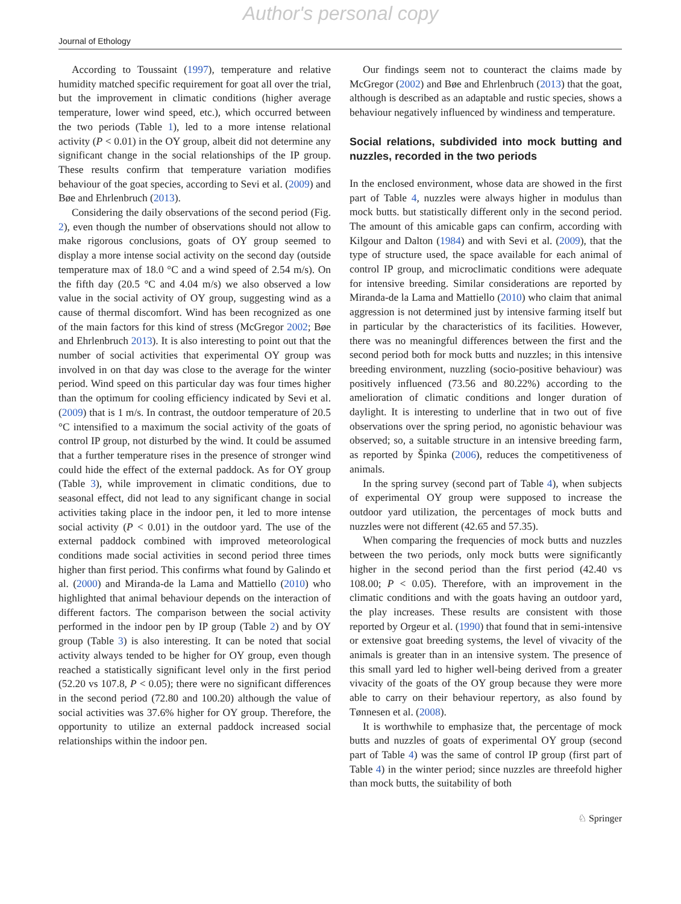Author's personal copy
Journal of Ethology
According to Toussaint (1997), temperature and relative humidity matched specific requirement for goat all over the trial, but the improvement in climatic conditions (higher average temperature, lower wind speed, etc.), which occurred between the two periods (Table 1), led to a more intense relational activity (P < 0.01) in the OY group, albeit did not determine any significant change in the social relationships of the IP group. These results confirm that temperature variation modifies behaviour of the goat species, according to Sevi et al. (2009) and Bøe and Ehrlenbruch (2013).
Considering the daily observations of the second period (Fig. 2), even though the number of observations should not allow to make rigorous conclusions, goats of OY group seemed to display a more intense social activity on the second day (outside temperature max of 18.0 °C and a wind speed of 2.54 m/s). On the fifth day (20.5 °C and 4.04 m/s) we also observed a low value in the social activity of OY group, suggesting wind as a cause of thermal discomfort. Wind has been recognized as one of the main factors for this kind of stress (McGregor 2002; Bøe and Ehrlenbruch 2013). It is also interesting to point out that the number of social activities that experimental OY group was involved in on that day was close to the average for the winter period. Wind speed on this particular day was four times higher than the optimum for cooling efficiency indicated by Sevi et al. (2009) that is 1 m/s. In contrast, the outdoor temperature of 20.5 °C intensified to a maximum the social activity of the goats of control IP group, not disturbed by the wind. It could be assumed that a further temperature rises in the presence of stronger wind could hide the effect of the external paddock. As for OY group (Table 3), while improvement in climatic conditions, due to seasonal effect, did not lead to any significant change in social activities taking place in the indoor pen, it led to more intense social activity (P < 0.01) in the outdoor yard. The use of the external paddock combined with improved meteorological conditions made social activities in second period three times higher than first period. This confirms what found by Galindo et al. (2000) and Miranda-de la Lama and Mattiello (2010) who highlighted that animal behaviour depends on the interaction of different factors. The comparison between the social activity performed in the indoor pen by IP group (Table 2) and by OY group (Table 3) is also interesting. It can be noted that social activity always tended to be higher for OY group, even though reached a statistically significant level only in the first period (52.20 vs 107.8, P < 0.05); there were no significant differences in the second period (72.80 and 100.20) although the value of social activities was 37.6% higher for OY group. Therefore, the opportunity to utilize an external paddock increased social relationships within the indoor pen.
Our findings seem not to counteract the claims made by McGregor (2002) and Bøe and Ehrlenbruch (2013) that the goat, although is described as an adaptable and rustic species, shows a behaviour negatively influenced by windiness and temperature.
Social relations, subdivided into mock butting and nuzzles, recorded in the two periods
In the enclosed environment, whose data are showed in the first part of Table 4, nuzzles were always higher in modulus than mock butts. but statistically different only in the second period. The amount of this amicable gaps can confirm, according with Kilgour and Dalton (1984) and with Sevi et al. (2009), that the type of structure used, the space available for each animal of control IP group, and microclimatic conditions were adequate for intensive breeding. Similar considerations are reported by Miranda-de la Lama and Mattiello (2010) who claim that animal aggression is not determined just by intensive farming itself but in particular by the characteristics of its facilities. However, there was no meaningful differences between the first and the second period both for mock butts and nuzzles; in this intensive breeding environment, nuzzling (socio-positive behaviour) was positively influenced (73.56 and 80.22%) according to the amelioration of climatic conditions and longer duration of daylight. It is interesting to underline that in two out of five observations over the spring period, no agonistic behaviour was observed; so, a suitable structure in an intensive breeding farm, as reported by Špinka (2006), reduces the competitiveness of animals.
In the spring survey (second part of Table 4), when subjects of experimental OY group were supposed to increase the outdoor yard utilization, the percentages of mock butts and nuzzles were not different (42.65 and 57.35).
When comparing the frequencies of mock butts and nuzzles between the two periods, only mock butts were significantly higher in the second period than the first period (42.40 vs 108.00; P < 0.05). Therefore, with an improvement in the climatic conditions and with the goats having an outdoor yard, the play increases. These results are consistent with those reported by Orgeur et al. (1990) that found that in semi-intensive or extensive goat breeding systems, the level of vivacity of the animals is greater than in an intensive system. The presence of this small yard led to higher well-being derived from a greater vivacity of the goats of the OY group because they were more able to carry on their behaviour repertory, as also found by Tønnesen et al. (2008).
It is worthwhile to emphasize that, the percentage of mock butts and nuzzles of goats of experimental OY group (second part of Table 4) was the same of control IP group (first part of Table 4) in the winter period; since nuzzles are threefold higher than mock butts, the suitability of both
♘ Springer